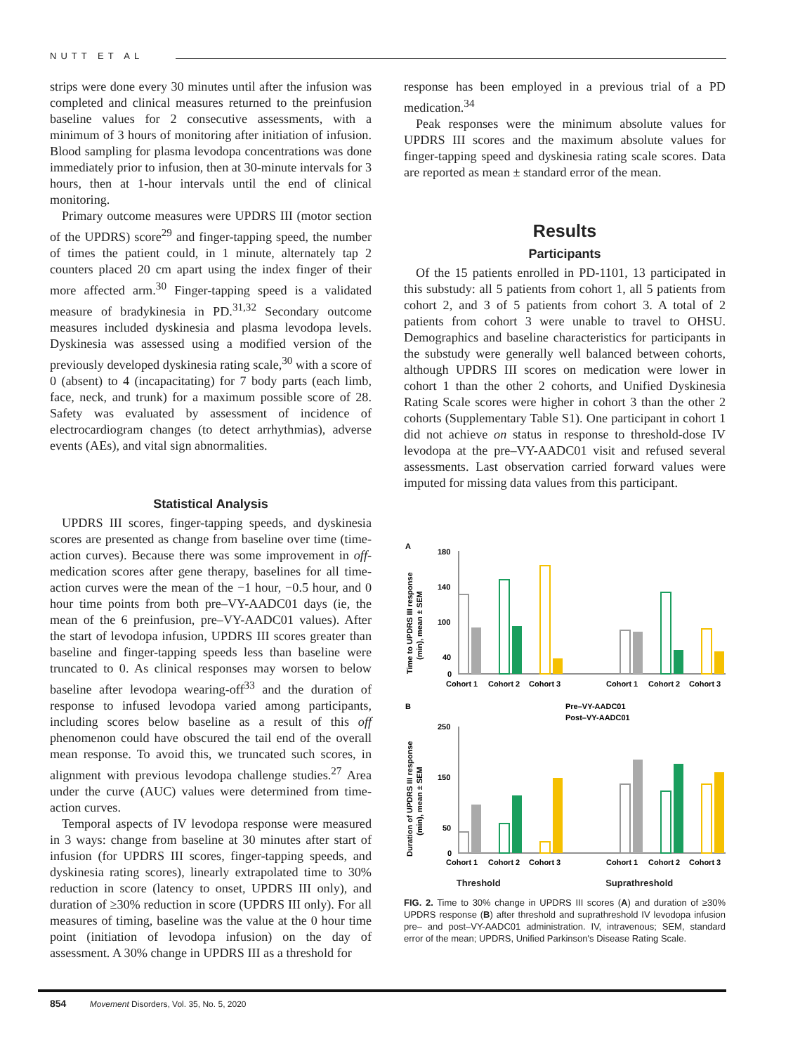NUTT ET AL
strips were done every 30 minutes until after the infusion was completed and clinical measures returned to the preinfusion baseline values for 2 consecutive assessments, with a minimum of 3 hours of monitoring after initiation of infusion. Blood sampling for plasma levodopa concentrations was done immediately prior to infusion, then at 30-minute intervals for 3 hours, then at 1-hour intervals until the end of clinical monitoring.
Primary outcome measures were UPDRS III (motor section of the UPDRS) score<sup>29</sup> and finger-tapping speed, the number of times the patient could, in 1 minute, alternately tap 2 counters placed 20 cm apart using the index finger of their more affected arm.<sup>30</sup> Finger-tapping speed is a validated measure of bradykinesia in PD.<sup>31,32</sup> Secondary outcome measures included dyskinesia and plasma levodopa levels. Dyskinesia was assessed using a modified version of the previously developed dyskinesia rating scale,<sup>30</sup> with a score of 0 (absent) to 4 (incapacitating) for 7 body parts (each limb, face, neck, and trunk) for a maximum possible score of 28. Safety was evaluated by assessment of incidence of electrocardiogram changes (to detect arrhythmias), adverse events (AEs), and vital sign abnormalities.
Statistical Analysis
UPDRS III scores, finger-tapping speeds, and dyskinesia scores are presented as change from baseline over time (time-action curves). Because there was some improvement in off-medication scores after gene therapy, baselines for all time-action curves were the mean of the −1 hour, −0.5 hour, and 0 hour time points from both pre–VY-AADC01 days (ie, the mean of the 6 preinfusion, pre–VY-AADC01 values). After the start of levodopa infusion, UPDRS III scores greater than baseline and finger-tapping speeds less than baseline were truncated to 0. As clinical responses may worsen to below baseline after levodopa wearing-off<sup>33</sup> and the duration of response to infused levodopa varied among participants, including scores below baseline as a result of this off phenomenon could have obscured the tail end of the overall mean response. To avoid this, we truncated such scores, in alignment with previous levodopa challenge studies.<sup>27</sup> Area under the curve (AUC) values were determined from time-action curves.
Temporal aspects of IV levodopa response were measured in 3 ways: change from baseline at 30 minutes after start of infusion (for UPDRS III scores, finger-tapping speeds, and dyskinesia rating scores), linearly extrapolated time to 30% reduction in score (latency to onset, UPDRS III only), and duration of ≥30% reduction in score (UPDRS III only). For all measures of timing, baseline was the value at the 0 hour time point (initiation of levodopa infusion) on the day of assessment. A 30% change in UPDRS III as a threshold for
response has been employed in a previous trial of a PD medication.<sup>34</sup>
Peak responses were the minimum absolute values for UPDRS III scores and the maximum absolute values for finger-tapping speed and dyskinesia rating scale scores. Data are reported as mean ± standard error of the mean.
Results
Participants
Of the 15 patients enrolled in PD-1101, 13 participated in this substudy: all 5 patients from cohort 1, all 5 patients from cohort 2, and 3 of 5 patients from cohort 3. A total of 2 patients from cohort 3 were unable to travel to OHSU. Demographics and baseline characteristics for participants in the substudy were generally well balanced between cohorts, although UPDRS III scores on medication were lower in cohort 1 than the other 2 cohorts, and Unified Dyskinesia Rating Scale scores were higher in cohort 3 than the other 2 cohorts (Supplementary Table S1). One participant in cohort 1 did not achieve on status in response to threshold-dose IV levodopa at the pre–VY-AADC01 visit and refused several assessments. Last observation carried forward values were imputed for missing data values from this participant.
A
Time to UPDRS III response
(min), mean ± SEM
180
140
100
40
0
Cohort 1
Cohort 2
Cohort 3
Cohort 1
Cohort 2
Cohort 3
B
Pre–VY-AADC01
Post–VY-AADC01
Duration of UPDRS III response
(min), mean ± SEM
250
150
50
0
Cohort 1
Cohort 2
Cohort 3
Cohort 1
Cohort 2
Cohort 3
Threshold Suprathreshold
FIG. 2. Time to 30% change in UPDRS III scores (A) and duration of ≥30% UPDRS response (B) after threshold and suprathreshold IV levodopa infusion pre– and post–VY-AADC01 administration. IV, intravenous; SEM, standard error of the mean; UPDRS, Unified Parkinson's Disease Rating Scale.
854 Movement Disorders, Vol. 35, No. 5, 2020